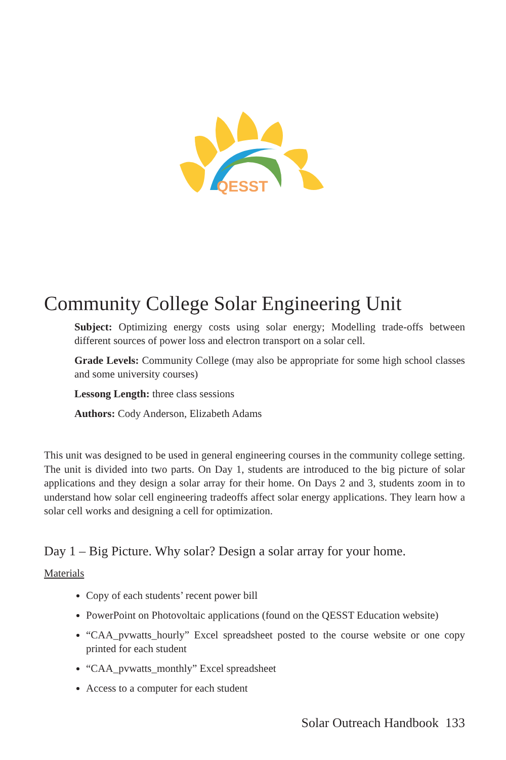QESST
Community College Solar Engineering Unit
Subject: Optimizing energy costs using solar energy; Modelling trade-offs between different sources of power loss and electron transport on a solar cell.
Grade Levels: Community College (may also be appropriate for some high school classes and some university courses)
Lessong Length: three class sessions
Authors: Cody Anderson, Elizabeth Adams
This unit was designed to be used in general engineering courses in the community college setting. The unit is divided into two parts. On Day 1, students are introduced to the big picture of solar applications and they design a solar array for their home. On Days 2 and 3, students zoom in to understand how solar cell engineering tradeoffs affect solar energy applications. They learn how a solar cell works and designing a cell for optimization.
Day 1 – Big Picture. Why solar? Design a solar array for your home.
Materials
Copy of each students’ recent power bill
PowerPoint on Photovoltaic applications (found on the QESST Education website)
“CAA_pvwatts_hourly” Excel spreadsheet posted to the course website or one copy printed for each student
“CAA_pvwatts_monthly” Excel spreadsheet
Access to a computer for each student
Solar Outreach Handbook 133